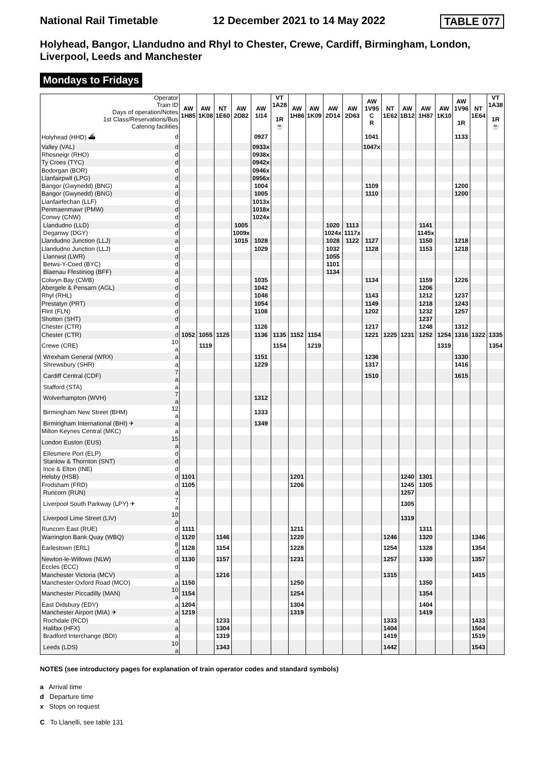National Rail Timetable 12 December 2021 to 14 May 2022 TABLE 077
Holyhead, Bangor, Llandudno and Rhyl to Chester, Crewe, Cardiff, Birmingham, London, Liverpool, Leeds and Manchester
Mondays to Fridays
| Operator Train ID Days of operation/Notes 1st Class/Reservations/Bus Catering facilities | | AW 1H85 | AW 1K08 | NT 1E60 | AW 2D82 | AW 1I14 | VT 1A28 1R ☕ | AW 1H86 | AW 1K09 | AW 2D14 | AW 2D63 | AW 1V95 C R | NT 1E62 | AW 1B12 | AW 1H87 | AW 1K10 | AW 1V96 1R | NT 1E64 | VT 1A38 1R ☕ |
| --- | --- | --- | --- | --- | --- | --- | --- | --- | --- | --- | --- | --- | --- | --- | --- | --- | --- | --- | --- |
| Holyhead (HHD) ⛴ | d | | | | | 0927 | | | | | | 1041 | | | | | 1133 | | |
| Valley (VAL) | d | | | | | 0933x | | | | | | 1047x | | | | | | | |
| Rhosneigr (RHO) | d | | | | | 0938x | | | | | | | | | | | | | |
| Ty Croes (TYC) | d | | | | | 0942x | | | | | | | | | | | | | |
| Bodorgan (BOR) | d | | | | | 0946x | | | | | | | | | | | | | |
| Llanfairpwll (LPG) | d | | | | | 0956x | | | | | | | | | | | | | |
| Bangor (Gwynedd) (BNG) | a | | | | | 1004 | | | | | | 1109 | | | | | 1200 | | |
| Bangor (Gwynedd) (BNG) | d | | | | | 1005 | | | | | | 1110 | | | | | 1200 | | |
| Llanfairfechan (LLF) | d | | | | | 1013x | | | | | | | | | | | | | |
| Penmaenmawr (PMW) | d | | | | | 1018x | | | | | | | | | | | | | |
| Conwy (CNW) | d | | | | | 1024x | | | | | | | | | | | | | |
| Llandudno (LLD) | d | | | | 1005 | | | | | 1020 | 1113 | | | | 1141 | | | | |
| Deganwy (DGY) | d | | | | 1009x | | | | | 1024x | 1117x | | | | 1145x | | | | |
| Llandudno Junction (LLJ) | a | | | | 1015 | 1028 | | | | 1028 | 1122 | 1127 | | | 1150 | | 1218 | | |
| Llandudno Junction (LLJ) | d | | | | | 1029 | | | | 1032 | | 1128 | | | 1153 | | 1218 | | |
| Llanrwst (LWR) | d | | | | | | | | | 1055 | | | | | | | | | |
| Betws-Y-Coed (BYC) | d | | | | | | | | | 1101 | | | | | | | | | |
| Blaenau Ffestiniog (BFF) | a | | | | | | | | | 1134 | | | | | | | | | |
| Colwyn Bay (CWB) | d | | | | | 1035 | | | | | | 1134 | | | 1159 | | 1226 | | |
| Abergele & Pensarn (AGL) | d | | | | | 1042 | | | | | | | | | 1206 | | | | |
| Rhyl (RHL) | d | | | | | 1048 | | | | | | 1143 | | | 1212 | | 1237 | | |
| Prestatyn (PRT) | d | | | | | 1054 | | | | | | 1149 | | | 1218 | | 1243 | | |
| Flint (FLN) | d | | | | | 1108 | | | | | | 1202 | | | 1232 | | 1257 | | |
| Shotton (SHT) | d | | | | | | | | | | | | | | 1237 | | | | |
| Chester (CTR) | a | | | | | 1126 | | | | | | 1217 | | | 1248 | | 1312 | | |
| Chester (CTR) | d | 1052 | 1055 | 1125 | | 1136 | 1135 | 1152 | 1154 | | | 1221 | 1225 | 1231 | 1252 | 1254 | 1316 | 1322 | 1335 |
| Crewe (CRE) | 10 a | | 1119 | | | | 1154 | | 1219 | | | | | | | 1319 | | | 1354 |
| Wrexham General (WRX) | a | | | | | 1151 | | | | | | 1236 | | | | | 1330 | | |
| Shrewsbury (SHR) | a | | | | | 1229 | | | | | | 1317 | | | | | 1416 | | |
| Cardiff Central (CDF) | 7 a | | | | | | | | | | | 1510 | | | | | 1615 | | |
| Stafford (STA) | a | | | | | | | | | | | | | | | | | | |
| Wolverhampton (WVH) | 7 a | | | | | 1312 | | | | | | | | | | | | | |
| Birmingham New Street (BHM) | 12 a | | | | | 1333 | | | | | | | | | | | | | |
| Birmingham International (BHI) ✈ | a | | | | | 1349 | | | | | | | | | | | | | |
| Milton Keynes Central (MKC) | a | | | | | | | | | | | | | | | | | | |
| London Euston (EUS) | 15 a | | | | | | | | | | | | | | | | | | |
| Ellesmere Port (ELP) | d | | | | | | | | | | | | | | | | | | |
| Stanlow & Thornton (SNT) | d | | | | | | | | | | | | | | | | | | |
| Ince & Elton (INE) | d | | | | | | | | | | | | | | | | | | |
| Helsby (HSB) | d | 1101 | | | | | | 1201 | | | | | | 1240 | 1301 | | | | |
| Frodsham (FRD) | d | 1105 | | | | | | 1206 | | | | | | 1245 | 1305 | | | | |
| Runcorn (RUN) | a | | | | | | | | | | | | | 1257 | | | | | |
| Liverpool South Parkway (LPY) ✈ | 7 a | | | | | | | | | | | | | 1305 | | | | | |
| Liverpool Lime Street (LIV) | 10 a | | | | | | | | | | | | | 1319 | | | | | |
| Runcorn East (RUE) | d | 1111 | | | | | | 1211 | | | | | | | 1311 | | | | |
| Warrington Bank Quay (WBQ) | d | 1120 | | 1146 | | | | 1220 | | | | | 1246 | | 1320 | | | 1346 | |
| Earlestown (ERL) | 8 d | 1128 | | 1154 | | | | 1228 | | | | | 1254 | | 1328 | | | 1354 | |
| Newton-le-Willows (NLW) | d | 1130 | | 1157 | | | | 1231 | | | | | 1257 | | 1330 | | | 1357 | |
| Eccles (ECC) | d | | | | | | | | | | | | | | | | | | |
| Manchester Victoria (MCV) | a | | | 1216 | | | | | | | | | 1315 | | | | | 1415 | |
| Manchester Oxford Road (MCO) | a | 1150 | | | | | | 1250 | | | | | | | 1350 | | | | |
| Manchester Piccadilly (MAN) | 10 a | 1154 | | | | | | 1254 | | | | | | | 1354 | | | | |
| East Didsbury (EDY) | a | 1204 | | | | | | 1304 | | | | | | | 1404 | | | | |
| Manchester Airport (MIA) ✈ | a | 1219 | | | | | | 1319 | | | | | | | 1419 | | | | |
| Rochdale (RCD) | a | | | 1233 | | | | | | | | | 1333 | | | | | 1433 | |
| Halifax (HFX) | a | | | 1304 | | | | | | | | | 1404 | | | | | 1504 | |
| Bradford Interchange (BDI) | a | | | 1319 | | | | | | | | | 1419 | | | | | 1519 | |
| Leeds (LDS) | 10 a | | | 1343 | | | | | | | | | 1442 | | | | | 1543 | |
NOTES (see introductory pages for explanation of train operator codes and standard symbols)
a Arrival time
d Departure time
x Stops on request
C To Llanelli, see table 131